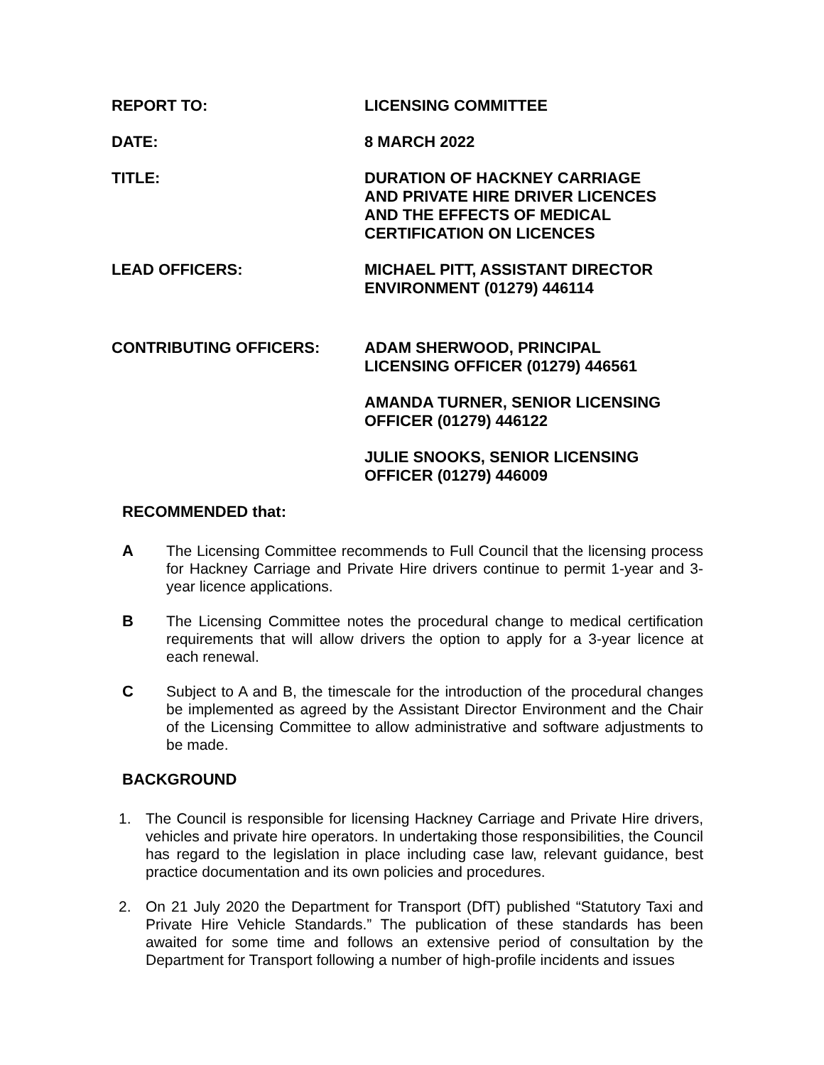REPORT TO: LICENSING COMMITTEE
DATE: 8 MARCH 2022
TITLE: DURATION OF HACKNEY CARRIAGE
AND PRIVATE HIRE DRIVER LICENCES
AND THE EFFECTS OF MEDICAL
CERTIFICATION ON LICENCES
LEAD OFFICERS: MICHAEL PITT, ASSISTANT DIRECTOR
ENVIRONMENT (01279) 446114
CONTRIBUTING OFFICERS: ADAM SHERWOOD, PRINCIPAL
LICENSING OFFICER (01279) 446561
AMANDA TURNER, SENIOR LICENSING
OFFICER (01279) 446122
JULIE SNOOKS, SENIOR LICENSING
OFFICER (01279) 446009
RECOMMENDED that:
A The Licensing Committee recommends to Full Council that the licensing process for Hackney Carriage and Private Hire drivers continue to permit 1-year and 3-year licence applications.
B The Licensing Committee notes the procedural change to medical certification requirements that will allow drivers the option to apply for a 3-year licence at each renewal.
C Subject to A and B, the timescale for the introduction of the procedural changes be implemented as agreed by the Assistant Director Environment and the Chair of the Licensing Committee to allow administrative and software adjustments to be made.
BACKGROUND
1. The Council is responsible for licensing Hackney Carriage and Private Hire drivers, vehicles and private hire operators. In undertaking those responsibilities, the Council has regard to the legislation in place including case law, relevant guidance, best practice documentation and its own policies and procedures.
2. On 21 July 2020 the Department for Transport (DfT) published “Statutory Taxi and Private Hire Vehicle Standards.” The publication of these standards has been awaited for some time and follows an extensive period of consultation by the Department for Transport following a number of high-profile incidents and issues